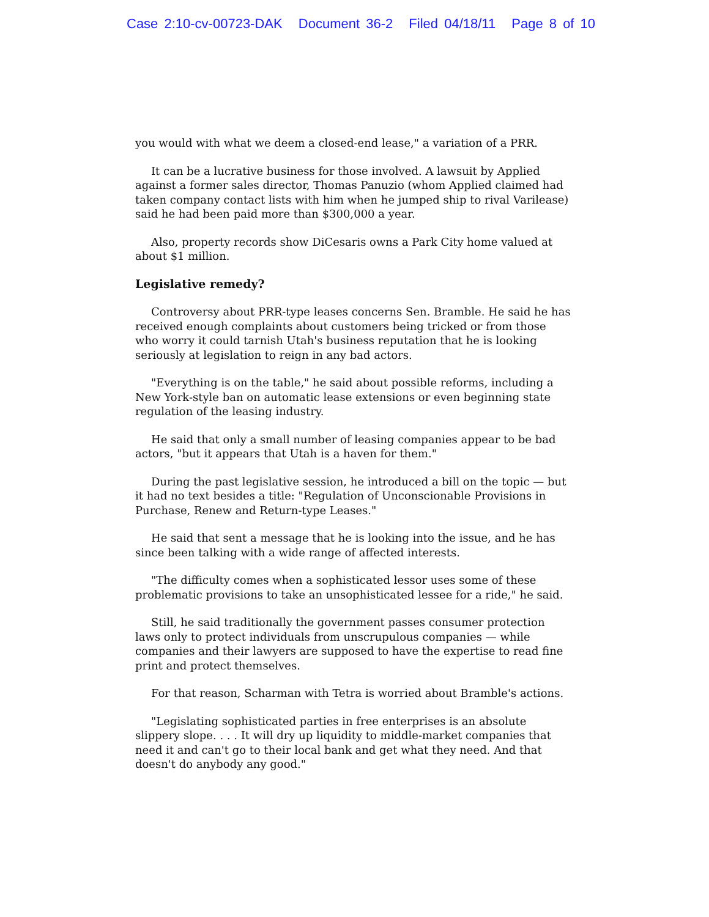Case 2:10-cv-00723-DAK Document 36-2 Filed 04/18/11 Page 8 of 10
you would with what we deem a closed-end lease," a variation of a PRR.
It can be a lucrative business for those involved. A lawsuit by Applied against a former sales director, Thomas Panuzio (whom Applied claimed had taken company contact lists with him when he jumped ship to rival Varilease) said he had been paid more than $300,000 a year.
Also, property records show DiCesaris owns a Park City home valued at about $1 million.
Legislative remedy?
Controversy about PRR-type leases concerns Sen. Bramble. He said he has received enough complaints about customers being tricked or from those who worry it could tarnish Utah's business reputation that he is looking seriously at legislation to reign in any bad actors.
"Everything is on the table," he said about possible reforms, including a New York-style ban on automatic lease extensions or even beginning state regulation of the leasing industry.
He said that only a small number of leasing companies appear to be bad actors, "but it appears that Utah is a haven for them."
During the past legislative session, he introduced a bill on the topic — but it had no text besides a title: "Regulation of Unconscionable Provisions in Purchase, Renew and Return-type Leases."
He said that sent a message that he is looking into the issue, and he has since been talking with a wide range of affected interests.
"The difficulty comes when a sophisticated lessor uses some of these problematic provisions to take an unsophisticated lessee for a ride," he said.
Still, he said traditionally the government passes consumer protection laws only to protect individuals from unscrupulous companies — while companies and their lawyers are supposed to have the expertise to read fine print and protect themselves.
For that reason, Scharman with Tetra is worried about Bramble's actions.
"Legislating sophisticated parties in free enterprises is an absolute slippery slope. . . . It will dry up liquidity to middle-market companies that need it and can't go to their local bank and get what they need. And that doesn't do anybody any good."